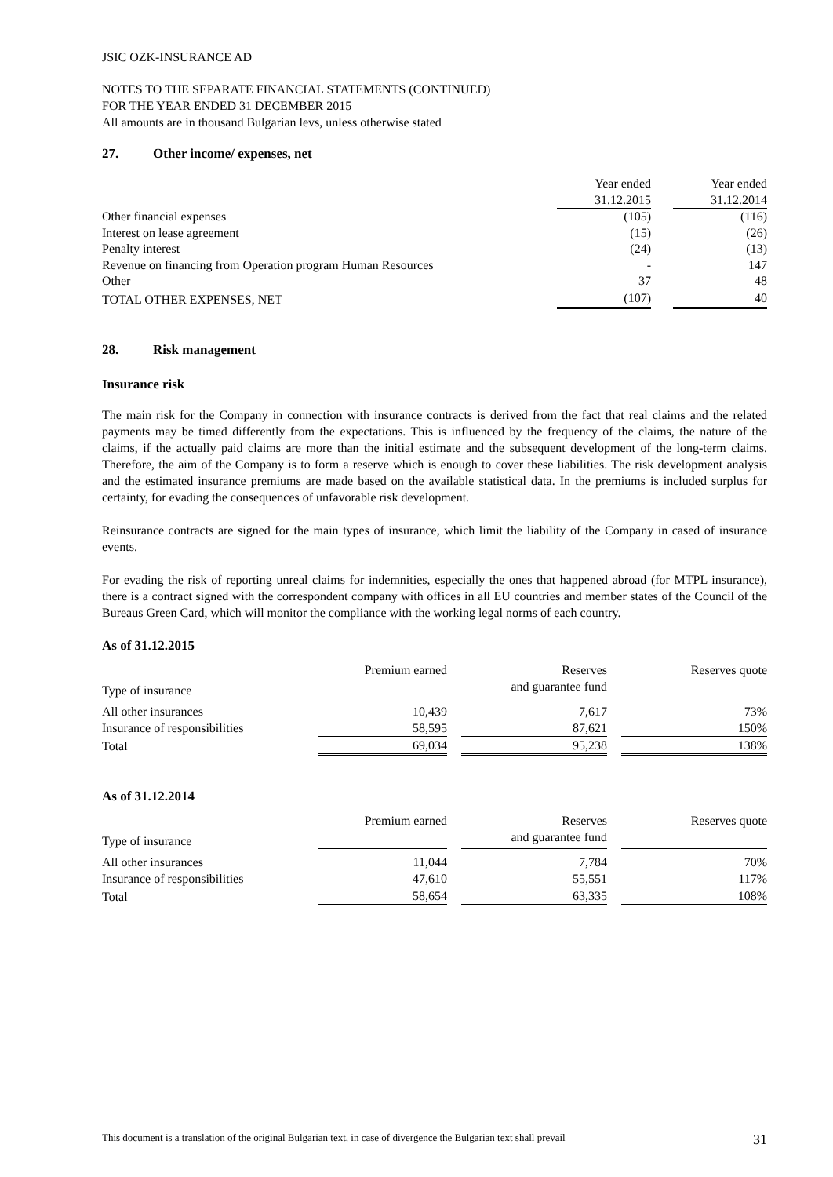JSIC OZK-INSURANCE AD
NOTES TO THE SEPARATE FINANCIAL STATEMENTS (CONTINUED)
FOR THE YEAR ENDED 31 DECEMBER 2015
All amounts are in thousand Bulgarian levs, unless otherwise stated
27. Other income/ expenses, net
| | Year ended 31.12.2015 | | Year ended 31.12.2014 |
| --- | --- | --- | --- |
| Other financial expenses | (105) | | (116) |
| Interest on lease agreement | (15) | | (26) |
| Penalty interest | (24) | | (13) |
| Revenue on financing from Operation program Human Resources | - | | 147 |
| Other | 37 | | 48 |
| TOTAL OTHER EXPENSES, NET | (107) | | 40 |
28. Risk management
Insurance risk
The main risk for the Company in connection with insurance contracts is derived from the fact that real claims and the related payments may be timed differently from the expectations. This is influenced by the frequency of the claims, the nature of the claims, if the actually paid claims are more than the initial estimate and the subsequent development of the long-term claims. Therefore, the aim of the Company is to form a reserve which is enough to cover these liabilities. The risk development analysis and the estimated insurance premiums are made based on the available statistical data. In the premiums is included surplus for certainty, for evading the consequences of unfavorable risk development.
Reinsurance contracts are signed for the main types of insurance, which limit the liability of the Company in cased of insurance events.
For evading the risk of reporting unreal claims for indemnities, especially the ones that happened abroad (for MTPL insurance), there is a contract signed with the correspondent company with offices in all EU countries and member states of the Council of the Bureaus Green Card, which will monitor the compliance with the working legal norms of each country.
As of 31.12.2015
| Type of insurance | Premium earned | | Reserves and guarantee fund | | Reserves quote |
| --- | --- | --- | --- | --- | --- |
| All other insurances | 10,439 | | 7,617 | | 73% |
| Insurance of responsibilities | 58,595 | | 87,621 | | 150% |
| Total | 69,034 | | 95,238 | | 138% |
As of 31.12.2014
| Type of insurance | Premium earned | | Reserves and guarantee fund | | Reserves quote |
| --- | --- | --- | --- | --- | --- |
| All other insurances | 11,044 | | 7,784 | | 70% |
| Insurance of responsibilities | 47,610 | | 55,551 | | 117% |
| Total | 58,654 | | 63,335 | | 108% |
This document is a translation of the original Bulgarian text, in case of divergence the Bulgarian text shall prevail 31